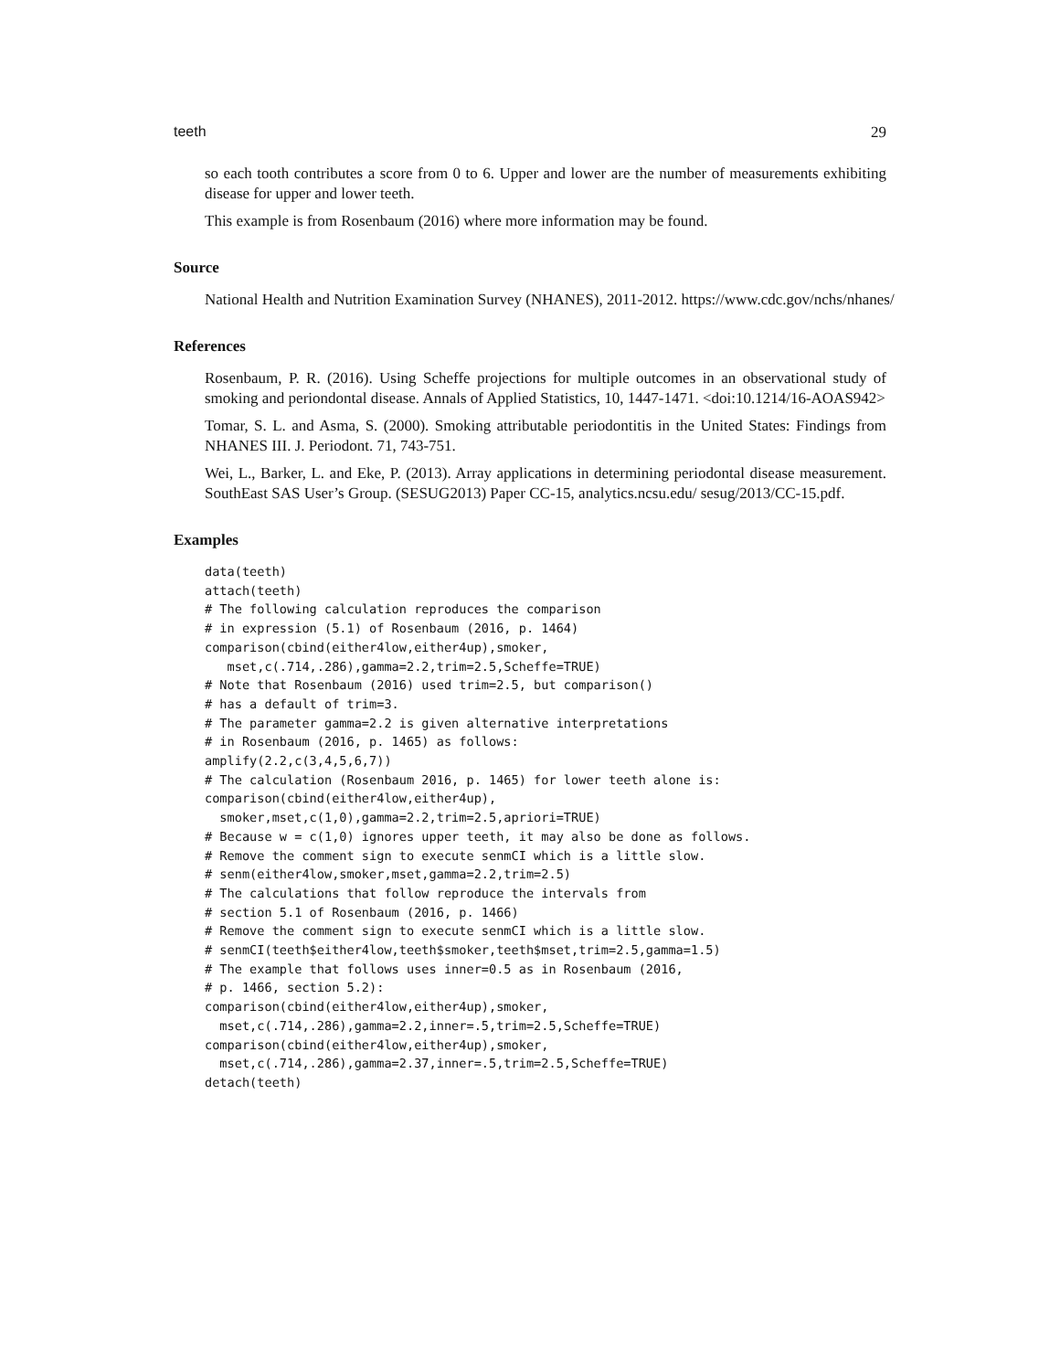teeth 29
so each tooth contributes a score from 0 to 6. Upper and lower are the number of measurements exhibiting disease for upper and lower teeth.
This example is from Rosenbaum (2016) where more information may be found.
Source
National Health and Nutrition Examination Survey (NHANES), 2011-2012. https://www.cdc.gov/nchs/nhanes/
References
Rosenbaum, P. R. (2016). Using Scheffe projections for multiple outcomes in an observational study of smoking and periondontal disease. Annals of Applied Statistics, 10, 1447-1471. <doi:10.1214/16-AOAS942>
Tomar, S. L. and Asma, S. (2000). Smoking attributable periodontitis in the United States: Findings from NHANES III. J. Periodont. 71, 743-751.
Wei, L., Barker, L. and Eke, P. (2013). Array applications in determining periodontal disease measurement. SouthEast SAS User’s Group. (SESUG2013) Paper CC-15, analytics.ncsu.edu/ sesug/2013/CC-15.pdf.
Examples
data(teeth)
attach(teeth)
# The following calculation reproduces the comparison
# in expression (5.1) of Rosenbaum (2016, p. 1464)
comparison(cbind(either4low,either4up),smoker,
   mset,c(.714,.286),gamma=2.2,trim=2.5,Scheffe=TRUE)
# Note that Rosenbaum (2016) used trim=2.5, but comparison()
# has a default of trim=3.
# The parameter gamma=2.2 is given alternative interpretations
# in Rosenbaum (2016, p. 1465) as follows:
amplify(2.2,c(3,4,5,6,7))
# The calculation (Rosenbaum 2016, p. 1465) for lower teeth alone is:
comparison(cbind(either4low,either4up),
  smoker,mset,c(1,0),gamma=2.2,trim=2.5,apriori=TRUE)
# Because w = c(1,0) ignores upper teeth, it may also be done as follows.
# Remove the comment sign to execute senmCI which is a little slow.
# senm(either4low,smoker,mset,gamma=2.2,trim=2.5)
# The calculations that follow reproduce the intervals from
# section 5.1 of Rosenbaum (2016, p. 1466)
# Remove the comment sign to execute senmCI which is a little slow.
# senmCI(teeth$either4low,teeth$smoker,teeth$mset,trim=2.5,gamma=1.5)
# The example that follows uses inner=0.5 as in Rosenbaum (2016,
# p. 1466, section 5.2):
comparison(cbind(either4low,either4up),smoker,
  mset,c(.714,.286),gamma=2.2,inner=.5,trim=2.5,Scheffe=TRUE)
comparison(cbind(either4low,either4up),smoker,
  mset,c(.714,.286),gamma=2.37,inner=.5,trim=2.5,Scheffe=TRUE)
detach(teeth)